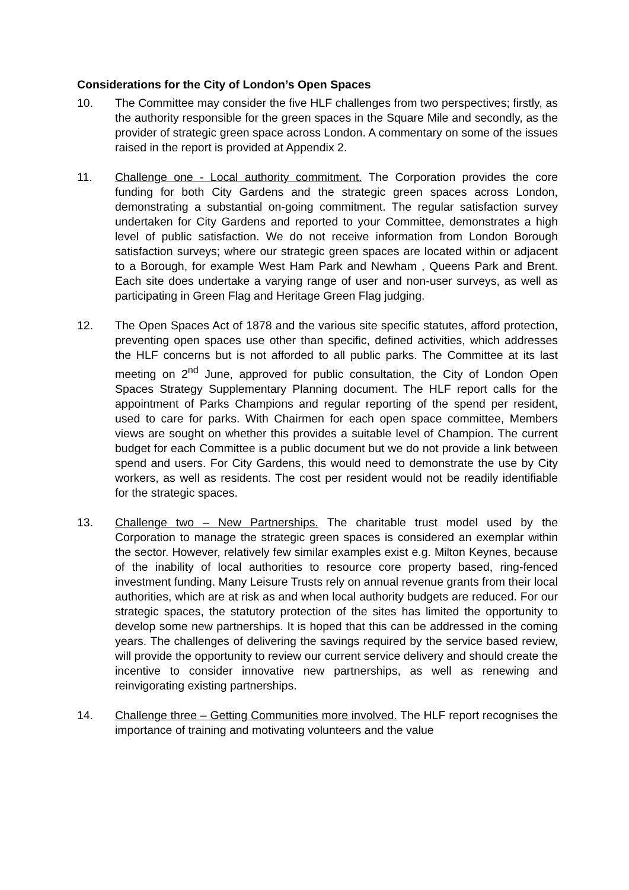Considerations for the City of London’s Open Spaces
10. The Committee may consider the five HLF challenges from two perspectives; firstly, as the authority responsible for the green spaces in the Square Mile and secondly, as the provider of strategic green space across London. A commentary on some of the issues raised in the report is provided at Appendix 2.
11. Challenge one - Local authority commitment. The Corporation provides the core funding for both City Gardens and the strategic green spaces across London, demonstrating a substantial on-going commitment. The regular satisfaction survey undertaken for City Gardens and reported to your Committee, demonstrates a high level of public satisfaction. We do not receive information from London Borough satisfaction surveys; where our strategic green spaces are located within or adjacent to a Borough, for example West Ham Park and Newham , Queens Park and Brent. Each site does undertake a varying range of user and non-user surveys, as well as participating in Green Flag and Heritage Green Flag judging.
12. The Open Spaces Act of 1878 and the various site specific statutes, afford protection, preventing open spaces use other than specific, defined activities, which addresses the HLF concerns but is not afforded to all public parks. The Committee at its last meeting on 2<sup>nd</sup> June, approved for public consultation, the City of London Open Spaces Strategy Supplementary Planning document. The HLF report calls for the appointment of Parks Champions and regular reporting of the spend per resident, used to care for parks. With Chairmen for each open space committee, Members views are sought on whether this provides a suitable level of Champion. The current budget for each Committee is a public document but we do not provide a link between spend and users. For City Gardens, this would need to demonstrate the use by City workers, as well as residents. The cost per resident would not be readily identifiable for the strategic spaces.
13. Challenge two – New Partnerships. The charitable trust model used by the Corporation to manage the strategic green spaces is considered an exemplar within the sector. However, relatively few similar examples exist e.g. Milton Keynes, because of the inability of local authorities to resource core property based, ring-fenced investment funding. Many Leisure Trusts rely on annual revenue grants from their local authorities, which are at risk as and when local authority budgets are reduced. For our strategic spaces, the statutory protection of the sites has limited the opportunity to develop some new partnerships. It is hoped that this can be addressed in the coming years. The challenges of delivering the savings required by the service based review, will provide the opportunity to review our current service delivery and should create the incentive to consider innovative new partnerships, as well as renewing and reinvigorating existing partnerships.
14. Challenge three – Getting Communities more involved. The HLF report recognises the importance of training and motivating volunteers and the value